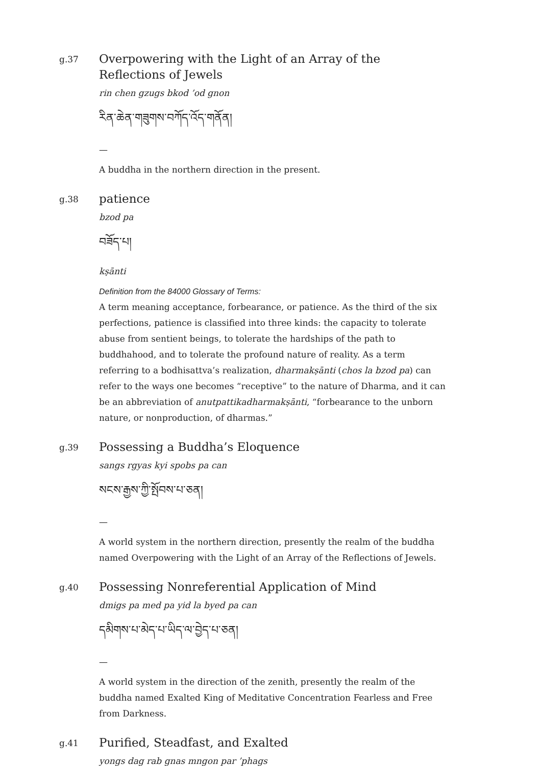g.37
Overpowering with the Light of an Array of the Reflections of Jewels
rin chen gzugs bkod ’od gnon
རིན་ཆེན་གཟུགས་བཀོད་འོད་གནོན།
—
A buddha in the northern direction in the present.
g.38
patience
bzod pa
བཟོད་པ།
kṣānti
Definition from the 84000 Glossary of Terms:
A term meaning acceptance, forbearance, or patience. As the third of the six perfections, patience is classified into three kinds: the capacity to tolerate abuse from sentient beings, to tolerate the hardships of the path to buddhahood, and to tolerate the profound nature of reality. As a term referring to a bodhisattva’s realization, dharmakṣānti (chos la bzod pa) can refer to the ways one becomes “receptive” to the nature of Dharma, and it can be an abbreviation of anutpattikadharmakṣānti, “forbearance to the unborn nature, or nonproduction, of dharmas.”
g.39
Possessing a Buddha’s Eloquence
sangs rgyas kyi spobs pa can
སངས་རྒྱས་ཀྱི་སྤོབས་པ་ཅན།
—
A world system in the northern direction, presently the realm of the buddha named Overpowering with the Light of an Array of the Reflections of Jewels.
g.40
Possessing Nonreferential Application of Mind
dmigs pa med pa yid la byed pa can
དམིགས་པ་མེད་པ་ཡིད་ལ་བྱེད་པ་ཅན།
—
A world system in the direction of the zenith, presently the realm of the buddha named Exalted King of Meditative Concentration Fearless and Free from Darkness.
g.41
Purified, Steadfast, and Exalted
yongs dag rab gnas mngon par ’phags